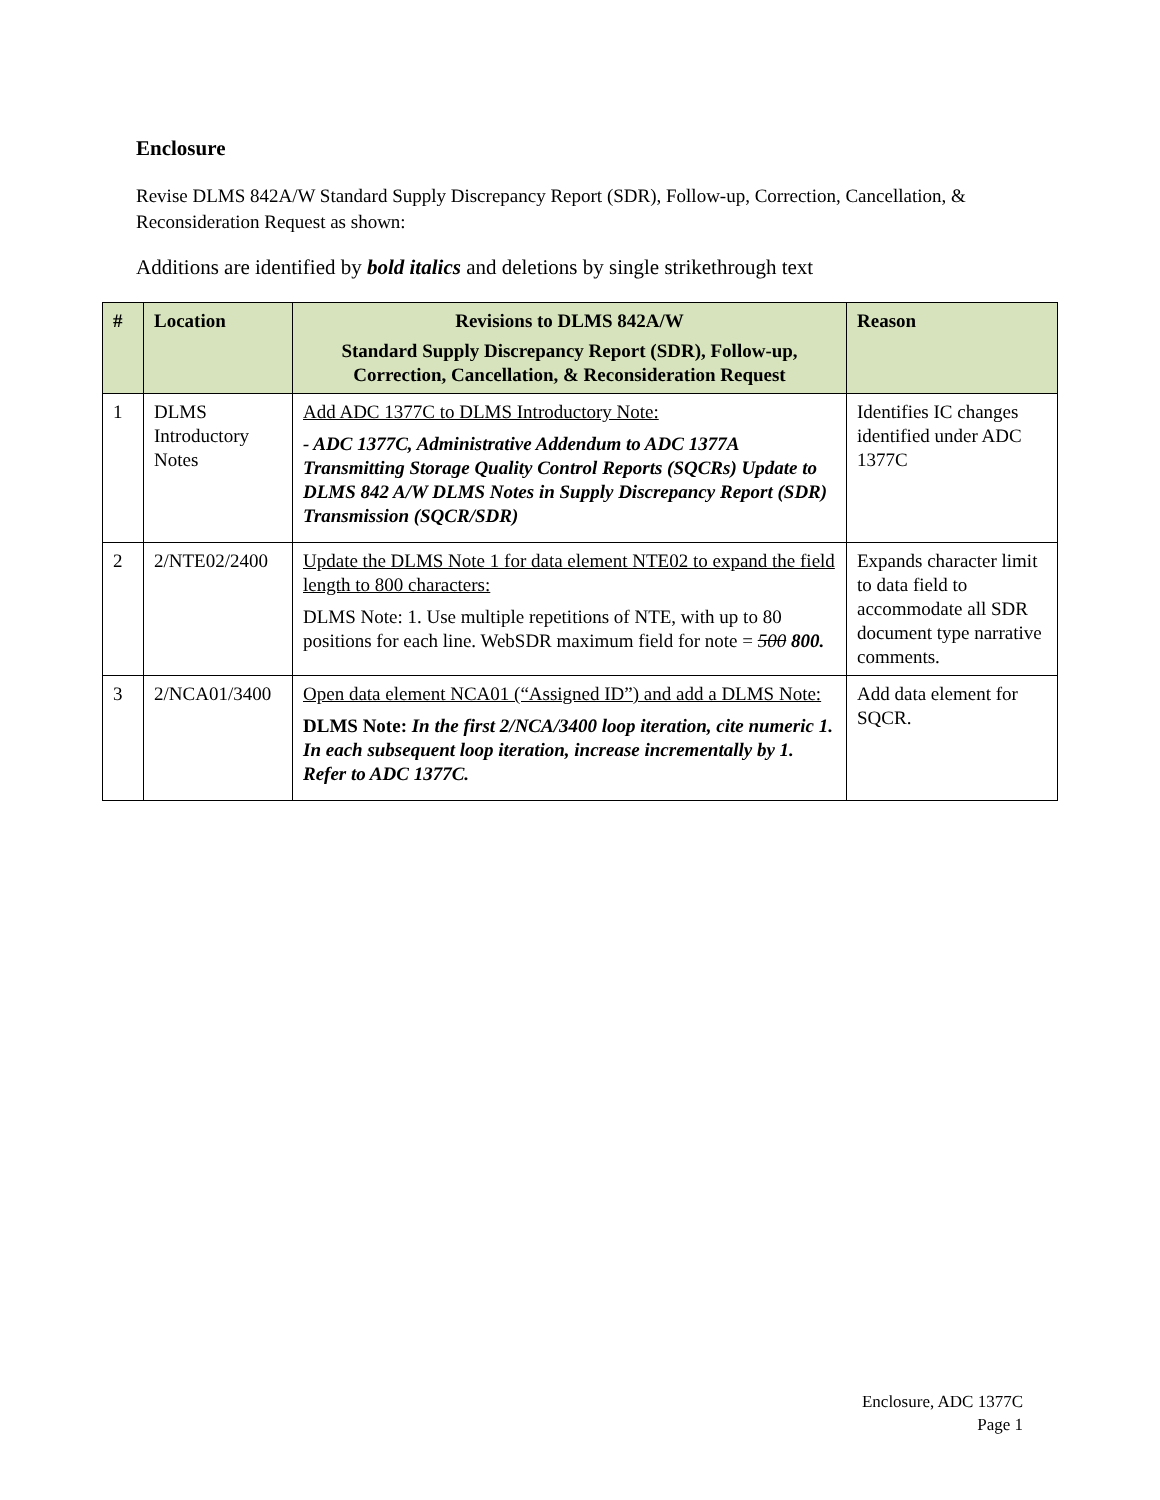Enclosure
Revise DLMS 842A/W Standard Supply Discrepancy Report (SDR), Follow-up, Correction, Cancellation, & Reconsideration Request as shown:
Additions are identified by bold italics and deletions by single strikethrough text
| # | Location | Revisions to DLMS 842A/W Standard Supply Discrepancy Report (SDR), Follow-up, Correction, Cancellation, & Reconsideration Request | Reason |
| --- | --- | --- | --- |
| 1 | DLMS Introductory Notes | Add ADC 1377C to DLMS Introductory Note: - ADC 1377C, Administrative Addendum to ADC 1377A Transmitting Storage Quality Control Reports (SQCRs) Update to DLMS 842 A/W DLMS Notes in Supply Discrepancy Report (SDR) Transmission (SQCR/SDR) | Identifies IC changes identified under ADC 1377C |
| 2 | 2/NTE02/2400 | Update the DLMS Note 1 for data element NTE02 to expand the field length to 800 characters: DLMS Note: 1. Use multiple repetitions of NTE, with up to 80 positions for each line. WebSDR maximum field for note = 500 800. | Expands character limit to data field to accommodate all SDR document type narrative comments. |
| 3 | 2/NCA01/3400 | Open data element NCA01 (“Assigned ID”) and add a DLMS Note: DLMS Note: In the first 2/NCA/3400 loop iteration, cite numeric 1. In each subsequent loop iteration, increase incrementally by 1. Refer to ADC 1377C. | Add data element for SQCR. |
Enclosure, ADC 1377C
Page 1